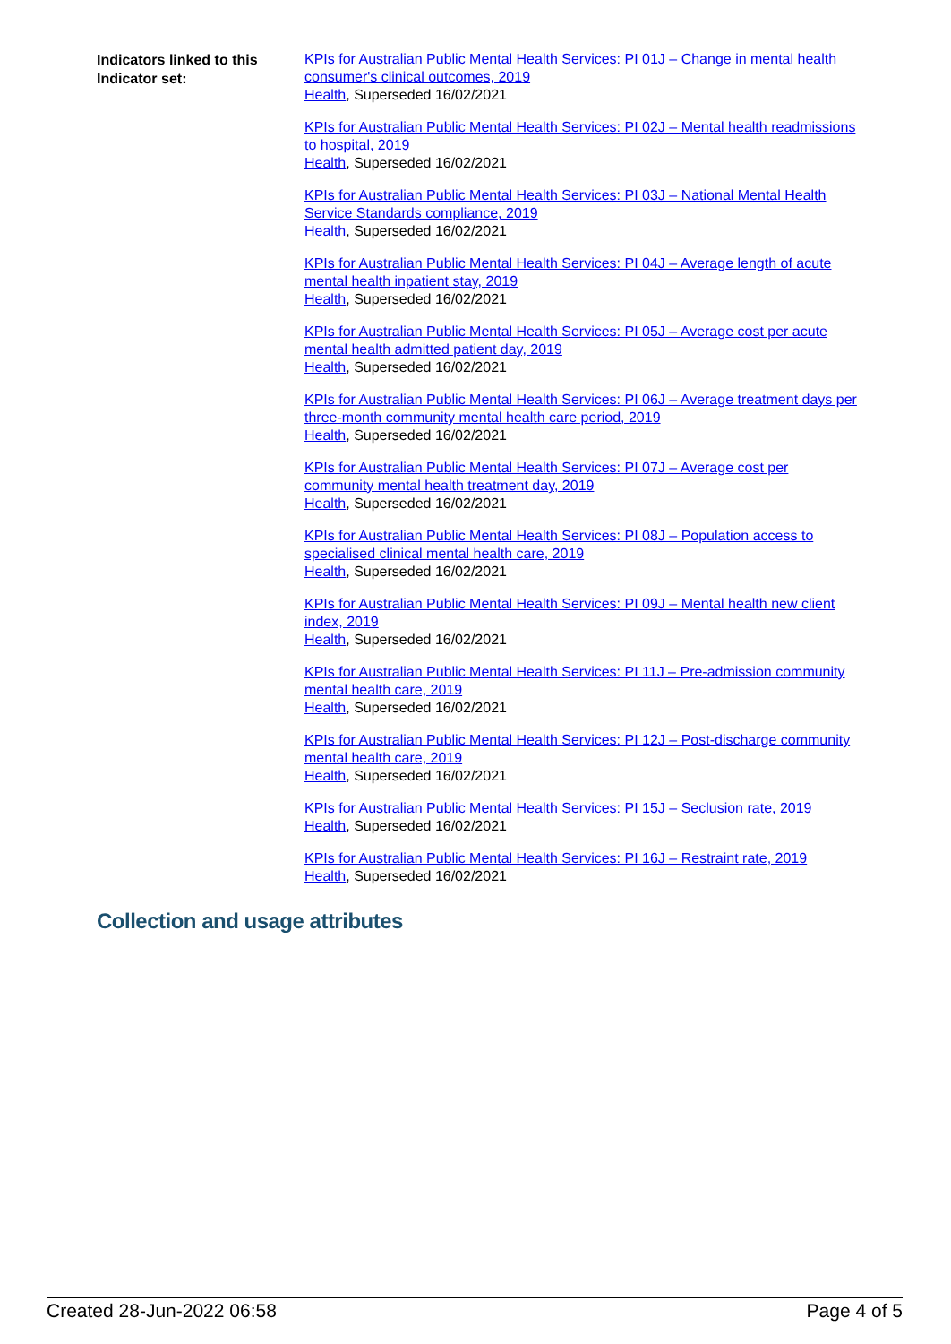Indicators linked to this Indicator set:
KPIs for Australian Public Mental Health Services: PI 01J – Change in mental health consumer's clinical outcomes, 2019
Health, Superseded 16/02/2021
KPIs for Australian Public Mental Health Services: PI 02J – Mental health readmissions to hospital, 2019
Health, Superseded 16/02/2021
KPIs for Australian Public Mental Health Services: PI 03J – National Mental Health Service Standards compliance, 2019
Health, Superseded 16/02/2021
KPIs for Australian Public Mental Health Services: PI 04J – Average length of acute mental health inpatient stay, 2019
Health, Superseded 16/02/2021
KPIs for Australian Public Mental Health Services: PI 05J – Average cost per acute mental health admitted patient day, 2019
Health, Superseded 16/02/2021
KPIs for Australian Public Mental Health Services: PI 06J – Average treatment days per three-month community mental health care period, 2019
Health, Superseded 16/02/2021
KPIs for Australian Public Mental Health Services: PI 07J – Average cost per community mental health treatment day, 2019
Health, Superseded 16/02/2021
KPIs for Australian Public Mental Health Services: PI 08J – Population access to specialised clinical mental health care, 2019
Health, Superseded 16/02/2021
KPIs for Australian Public Mental Health Services: PI 09J – Mental health new client index, 2019
Health, Superseded 16/02/2021
KPIs for Australian Public Mental Health Services: PI 11J – Pre-admission community mental health care, 2019
Health, Superseded 16/02/2021
KPIs for Australian Public Mental Health Services: PI 12J – Post-discharge community mental health care, 2019
Health, Superseded 16/02/2021
KPIs for Australian Public Mental Health Services: PI 15J – Seclusion rate, 2019
Health, Superseded 16/02/2021
KPIs for Australian Public Mental Health Services: PI 16J – Restraint rate, 2019
Health, Superseded 16/02/2021
Collection and usage attributes
Created 28-Jun-2022 06:58 Page 4 of 5